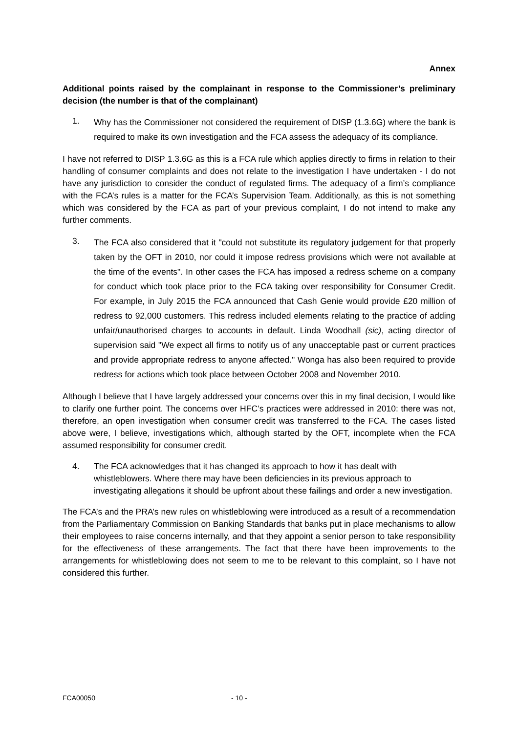Annex
Additional points raised by the complainant in response to the Commissioner’s preliminary decision (the number is that of the complainant)
1. Why has the Commissioner not considered the requirement of DISP (1.3.6G) where the bank is required to make its own investigation and the FCA assess the adequacy of its compliance.
I have not referred to DISP 1.3.6G as this is a FCA rule which applies directly to firms in relation to their handling of consumer complaints and does not relate to the investigation I have undertaken - I do not have any jurisdiction to consider the conduct of regulated firms. The adequacy of a firm’s compliance with the FCA’s rules is a matter for the FCA’s Supervision Team. Additionally, as this is not something which was considered by the FCA as part of your previous complaint, I do not intend to make any further comments.
3. The FCA also considered that it "could not substitute its regulatory judgement for that properly taken by the OFT in 2010, nor could it impose redress provisions which were not available at the time of the events". In other cases the FCA has imposed a redress scheme on a company for conduct which took place prior to the FCA taking over responsibility for Consumer Credit. For example, in July 2015 the FCA announced that Cash Genie would provide £20 million of redress to 92,000 customers. This redress included elements relating to the practice of adding unfair/unauthorised charges to accounts in default. Linda Woodhall (sic), acting director of supervision said "We expect all firms to notify us of any unacceptable past or current practices and provide appropriate redress to anyone affected." Wonga has also been required to provide redress for actions which took place between October 2008 and November 2010.
Although I believe that I have largely addressed your concerns over this in my final decision, I would like to clarify one further point. The concerns over HFC’s practices were addressed in 2010: there was not, therefore, an open investigation when consumer credit was transferred to the FCA. The cases listed above were, I believe, investigations which, although started by the OFT, incomplete when the FCA assumed responsibility for consumer credit.
4. The FCA acknowledges that it has changed its approach to how it has dealt with whistleblowers. Where there may have been deficiencies in its previous approach to investigating allegations it should be upfront about these failings and order a new investigation.
The FCA’s and the PRA’s new rules on whistleblowing were introduced as a result of a recommendation from the Parliamentary Commission on Banking Standards that banks put in place mechanisms to allow their employees to raise concerns internally, and that they appoint a senior person to take responsibility for the effectiveness of these arrangements. The fact that there have been improvements to the arrangements for whistleblowing does not seem to me to be relevant to this complaint, so I have not considered this further.
FCA00050 - 10 -